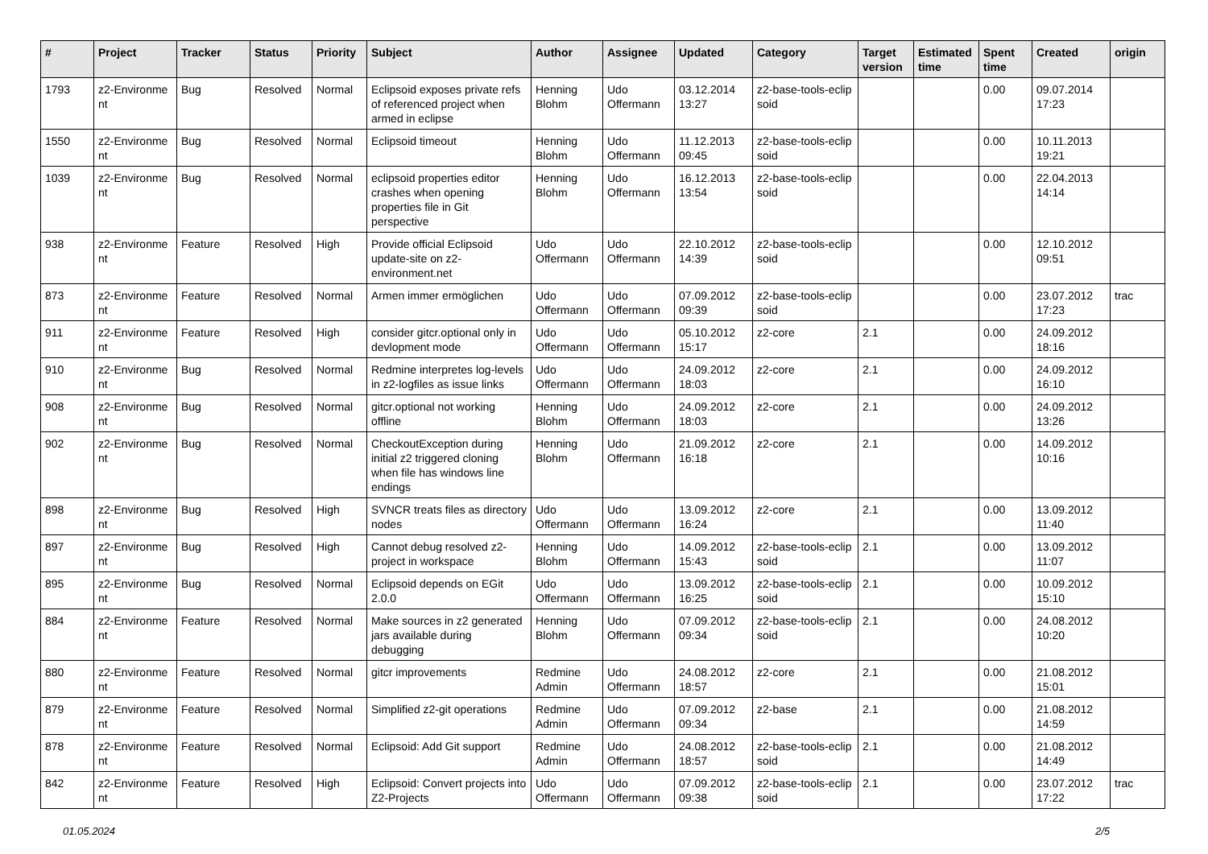| # | Project | Tracker | Status | Priority | Subject | Author | Assignee | Updated | Category | Target version | Estimated time | Spent time | Created | origin |
| --- | --- | --- | --- | --- | --- | --- | --- | --- | --- | --- | --- | --- | --- | --- |
| 1793 | z2-Environme nt | Bug | Resolved | Normal | Eclipsoid exposes private refs of referenced project when armed in eclipse | Henning Blohm | Udo Offermann | 03.12.2014 13:27 | z2-base-tools-eclip soid | | | 0.00 | 09.07.2014 17:23 | |
| 1550 | z2-Environme nt | Bug | Resolved | Normal | Eclipsoid timeout | Henning Blohm | Udo Offermann | 11.12.2013 09:45 | z2-base-tools-eclip soid | | | 0.00 | 10.11.2013 19:21 | |
| 1039 | z2-Environme nt | Bug | Resolved | Normal | eclipsoid properties editor crashes when opening properties file in Git perspective | Henning Blohm | Udo Offermann | 16.12.2013 13:54 | z2-base-tools-eclip soid | | | 0.00 | 22.04.2013 14:14 | |
| 938 | z2-Environme nt | Feature | Resolved | High | Provide official Eclipsoid update-site on z2-environment.net | Udo Offermann | Udo Offermann | 22.10.2012 14:39 | z2-base-tools-eclip soid | | | 0.00 | 12.10.2012 09:51 | |
| 873 | z2-Environme nt | Feature | Resolved | Normal | Armen immer ermöglichen | Udo Offermann | Udo Offermann | 07.09.2012 09:39 | z2-base-tools-eclip soid | | | 0.00 | 23.07.2012 17:23 | trac |
| 911 | z2-Environme nt | Feature | Resolved | High | consider gitcr.optional only in devlopment mode | Udo Offermann | Udo Offermann | 05.10.2012 15:17 | z2-core | 2.1 | | 0.00 | 24.09.2012 18:16 | |
| 910 | z2-Environme nt | Bug | Resolved | Normal | Redmine interpretes log-levels in z2-logfiles as issue links | Udo Offermann | Udo Offermann | 24.09.2012 18:03 | z2-core | 2.1 | | 0.00 | 24.09.2012 16:10 | |
| 908 | z2-Environme nt | Bug | Resolved | Normal | gitcr.optional not working offline | Henning Blohm | Udo Offermann | 24.09.2012 18:03 | z2-core | 2.1 | | 0.00 | 24.09.2012 13:26 | |
| 902 | z2-Environme nt | Bug | Resolved | Normal | CheckoutException during initial z2 triggered cloning when file has windows line endings | Henning Blohm | Udo Offermann | 21.09.2012 16:18 | z2-core | 2.1 | | 0.00 | 14.09.2012 10:16 | |
| 898 | z2-Environme nt | Bug | Resolved | High | SVNCR treats files as directory nodes | Udo Offermann | Udo Offermann | 13.09.2012 16:24 | z2-core | 2.1 | | 0.00 | 13.09.2012 11:40 | |
| 897 | z2-Environme nt | Bug | Resolved | High | Cannot debug resolved z2-project in workspace | Henning Blohm | Udo Offermann | 14.09.2012 15:43 | z2-base-tools-eclip soid | 2.1 | | 0.00 | 13.09.2012 11:07 | |
| 895 | z2-Environme nt | Bug | Resolved | Normal | Eclipsoid depends on EGit 2.0.0 | Udo Offermann | Udo Offermann | 13.09.2012 16:25 | z2-base-tools-eclip soid | 2.1 | | 0.00 | 10.09.2012 15:10 | |
| 884 | z2-Environme nt | Feature | Resolved | Normal | Make sources in z2 generated jars available during debugging | Henning Blohm | Udo Offermann | 07.09.2012 09:34 | z2-base-tools-eclip soid | 2.1 | | 0.00 | 24.08.2012 10:20 | |
| 880 | z2-Environme nt | Feature | Resolved | Normal | gitcr improvements | Redmine Admin | Udo Offermann | 24.08.2012 18:57 | z2-core | 2.1 | | 0.00 | 21.08.2012 15:01 | |
| 879 | z2-Environme nt | Feature | Resolved | Normal | Simplified z2-git operations | Redmine Admin | Udo Offermann | 07.09.2012 09:34 | z2-base | 2.1 | | 0.00 | 21.08.2012 14:59 | |
| 878 | z2-Environme nt | Feature | Resolved | Normal | Eclipsoid: Add Git support | Redmine Admin | Udo Offermann | 24.08.2012 18:57 | z2-base-tools-eclip soid | 2.1 | | 0.00 | 21.08.2012 14:49 | |
| 842 | z2-Environme nt | Feature | Resolved | High | Eclipsoid: Convert projects into Z2-Projects | Udo Offermann | Udo Offermann | 07.09.2012 09:38 | z2-base-tools-eclip soid | 2.1 | | 0.00 | 23.07.2012 17:22 | trac |
01.05.2024 2/5